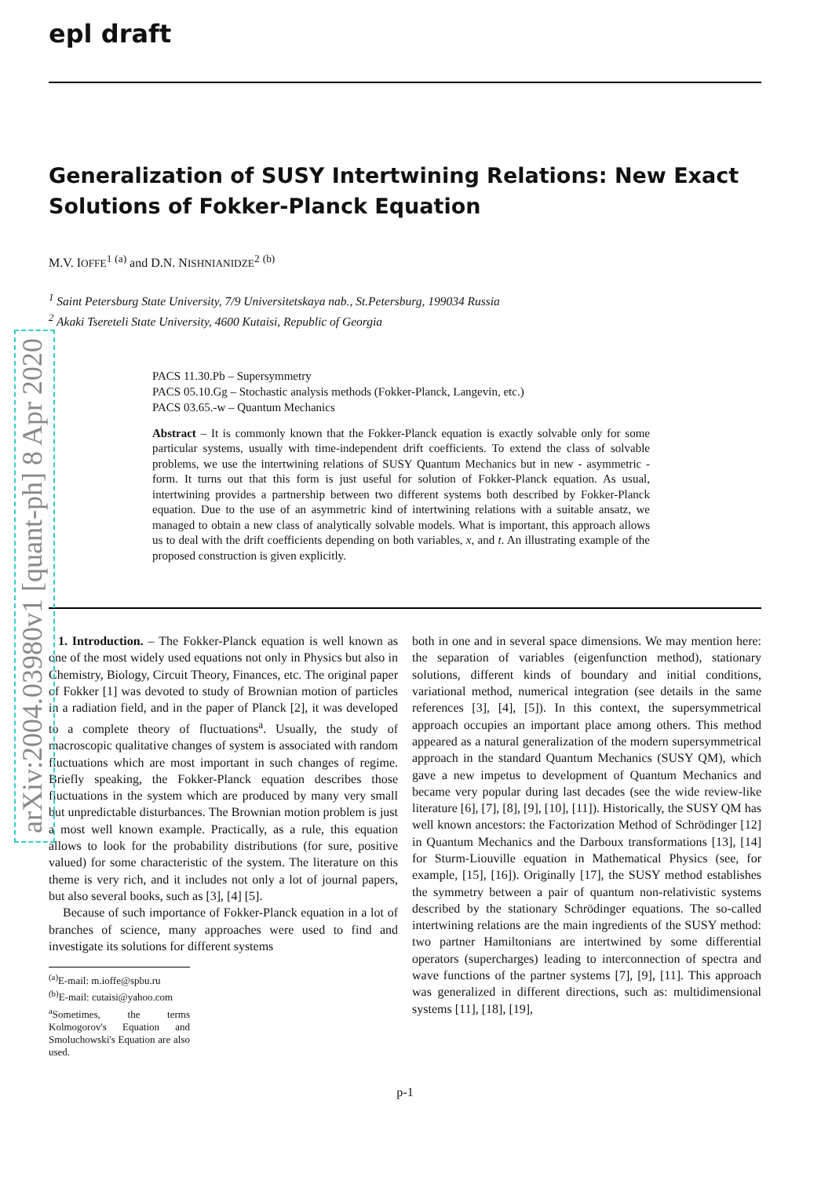arXiv:2004.03980v1 [quant-ph] 8 Apr 2020
epl draft
Generalization of SUSY Intertwining Relations: New Exact Solutions of Fokker-Planck Equation
M.V. IOFFE<sup>1</sup> <sup>(a)</sup> and D.N. NISHNIANIDZE<sup>2</sup> <sup>(b)</sup>
<sup>1</sup> Saint Petersburg State University, 7/9 Universitetskaya nab., St.Petersburg, 199034 Russia
<sup>2</sup> Akaki Tsereteli State University, 4600 Kutaisi, Republic of Georgia
PACS 11.30.Pb – Supersymmetry
PACS 05.10.Gg – Stochastic analysis methods (Fokker-Planck, Langevin, etc.)
PACS 03.65.-w – Quantum Mechanics
Abstract – It is commonly known that the Fokker-Planck equation is exactly solvable only for some particular systems, usually with time-independent drift coefficients. To extend the class of solvable problems, we use the intertwining relations of SUSY Quantum Mechanics but in new - asymmetric - form. It turns out that this form is just useful for solution of Fokker-Planck equation. As usual, intertwining provides a partnership between two different systems both described by Fokker-Planck equation. Due to the use of an asymmetric kind of intertwining relations with a suitable ansatz, we managed to obtain a new class of analytically solvable models. What is important, this approach allows us to deal with the drift coefficients depending on both variables, x, and t. An illustrating example of the proposed construction is given explicitly.
1. Introduction. – The Fokker-Planck equation is well known as one of the most widely used equations not only in Physics but also in Chemistry, Biology, Circuit Theory, Finances, etc. The original paper of Fokker [1] was devoted to study of Brownian motion of particles in a radiation field, and in the paper of Planck [2], it was developed to a complete theory of fluctuations<sup>a</sup>. Usually, the study of macroscopic qualitative changes of system is associated with random fluctuations which are most important in such changes of regime. Briefly speaking, the Fokker-Planck equation describes those fluctuations in the system which are produced by many very small but unpredictable disturbances. The Brownian motion problem is just a most well known example. Practically, as a rule, this equation allows to look for the probability distributions (for sure, positive valued) for some characteristic of the system. The literature on this theme is very rich, and it includes not only a lot of journal papers, but also several books, such as [3], [4] [5].
Because of such importance of Fokker-Planck equation in a lot of branches of science, many approaches were used to find and investigate its solutions for different systems
<sup>(a)</sup> E-mail: m.ioffe@spbu.ru
<sup>(b)</sup> E-mail: cutaisi@yahoo.com
<sup>a</sup> Sometimes, the terms Kolmogorov's Equation and Smoluchowski's Equation are also used.
both in one and in several space dimensions. We may mention here: the separation of variables (eigenfunction method), stationary solutions, different kinds of boundary and initial conditions, variational method, numerical integration (see details in the same references [3], [4], [5]). In this context, the supersymmetrical approach occupies an important place among others. This method appeared as a natural generalization of the modern supersymmetrical approach in the standard Quantum Mechanics (SUSY QM), which gave a new impetus to development of Quantum Mechanics and became very popular during last decades (see the wide review-like literature [6], [7], [8], [9], [10], [11]). Historically, the SUSY QM has well known ancestors: the Factorization Method of Schrödinger [12] in Quantum Mechanics and the Darboux transformations [13], [14] for Sturm-Liouville equation in Mathematical Physics (see, for example, [15], [16]). Originally [17], the SUSY method establishes the symmetry between a pair of quantum non-relativistic systems described by the stationary Schrödinger equations. The so-called intertwining relations are the main ingredients of the SUSY method: two partner Hamiltonians are intertwined by some differential operators (supercharges) leading to interconnection of spectra and wave functions of the partner systems [7], [9], [11]. This approach was generalized in different directions, such as: multidimensional systems [11], [18], [19],
p-1